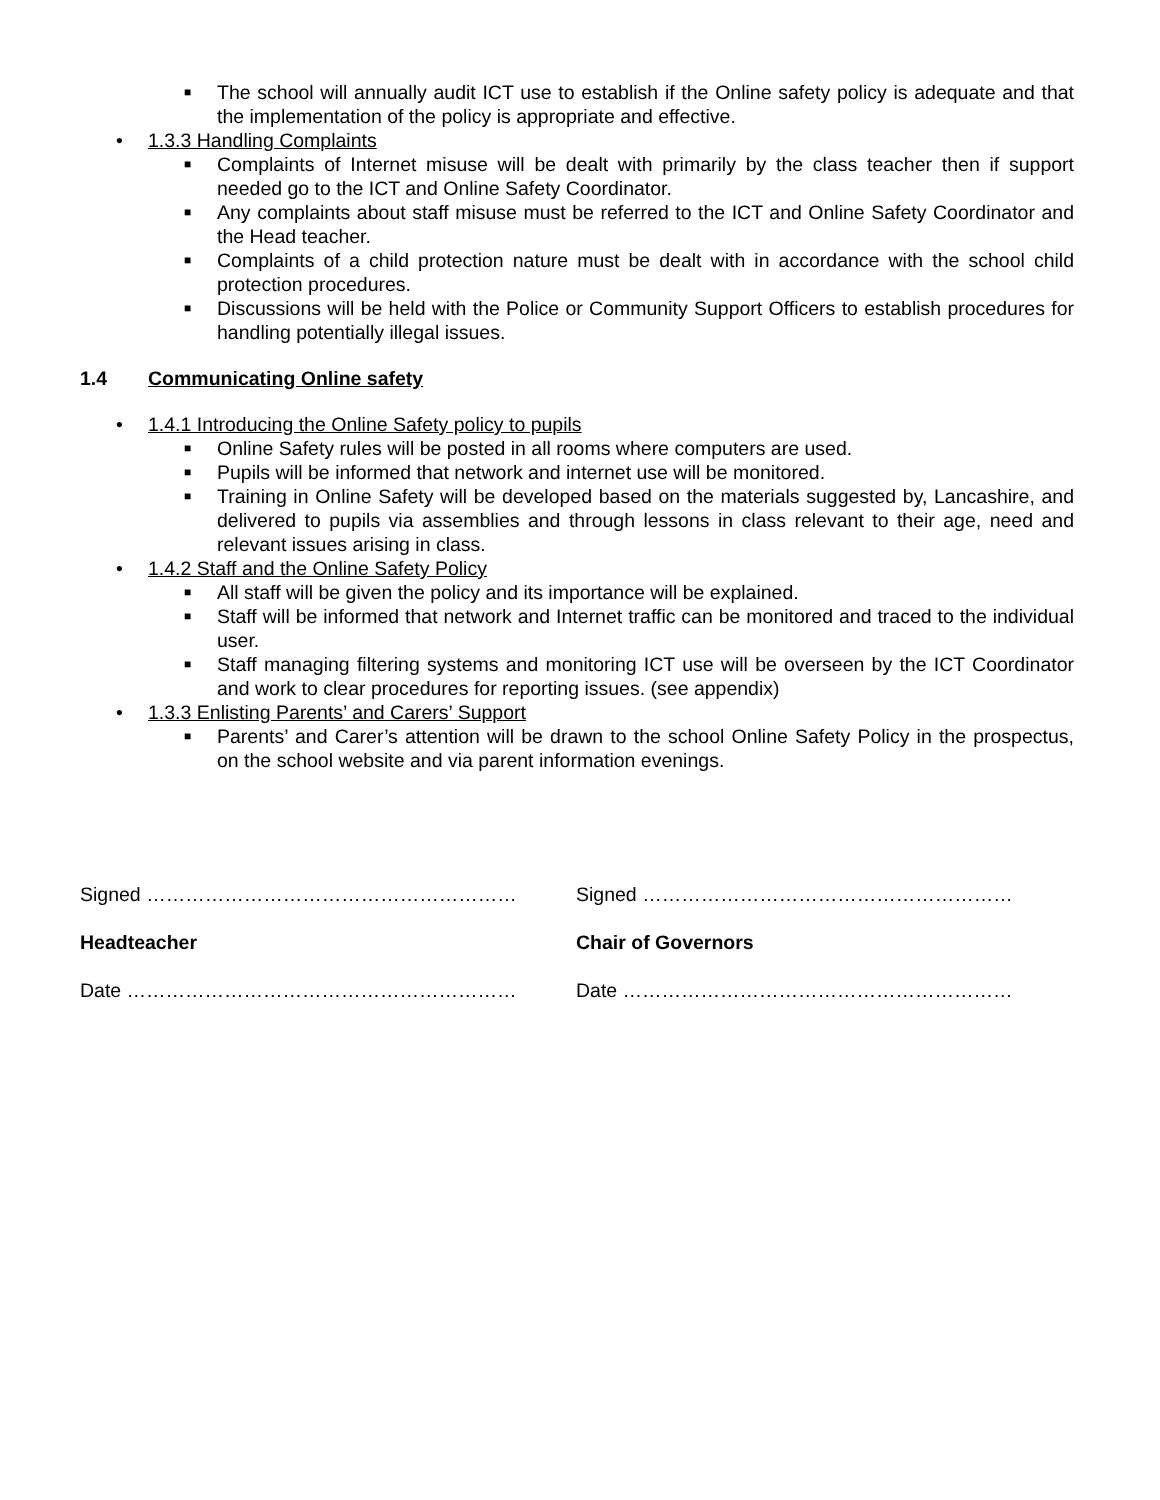■ The school will annually audit ICT use to establish if the Online safety policy is adequate and that the implementation of the policy is appropriate and effective.
• 1.3.3 Handling Complaints
■ Complaints of Internet misuse will be dealt with primarily by the class teacher then if support needed go to the ICT and Online Safety Coordinator.
■ Any complaints about staff misuse must be referred to the ICT and Online Safety Coordinator and the Head teacher.
■ Complaints of a child protection nature must be dealt with in accordance with the school child protection procedures.
■ Discussions will be held with the Police or Community Support Officers to establish procedures for handling potentially illegal issues.
1.4 Communicating Online safety
• 1.4.1 Introducing the Online Safety policy to pupils
■ Online Safety rules will be posted in all rooms where computers are used.
■ Pupils will be informed that network and internet use will be monitored.
■ Training in Online Safety will be developed based on the materials suggested by, Lancashire, and delivered to pupils via assemblies and through lessons in class relevant to their age, need and relevant issues arising in class.
• 1.4.2 Staff and the Online Safety Policy
■ All staff will be given the policy and its importance will be explained.
■ Staff will be informed that network and Internet traffic can be monitored and traced to the individual user.
■ Staff managing filtering systems and monitoring ICT use will be overseen by the ICT Coordinator and work to clear procedures for reporting issues. (see appendix)
• 1.3.3 Enlisting Parents’ and Carers’ Support
■ Parents’ and Carer’s attention will be drawn to the school Online Safety Policy in the prospectus, on the school website and via parent information evenings.
Signed ………………………………………………… Signed …………………………………………………
Headteacher Chair of Governors
Date …………………………………………………… Date ……………………………………………………